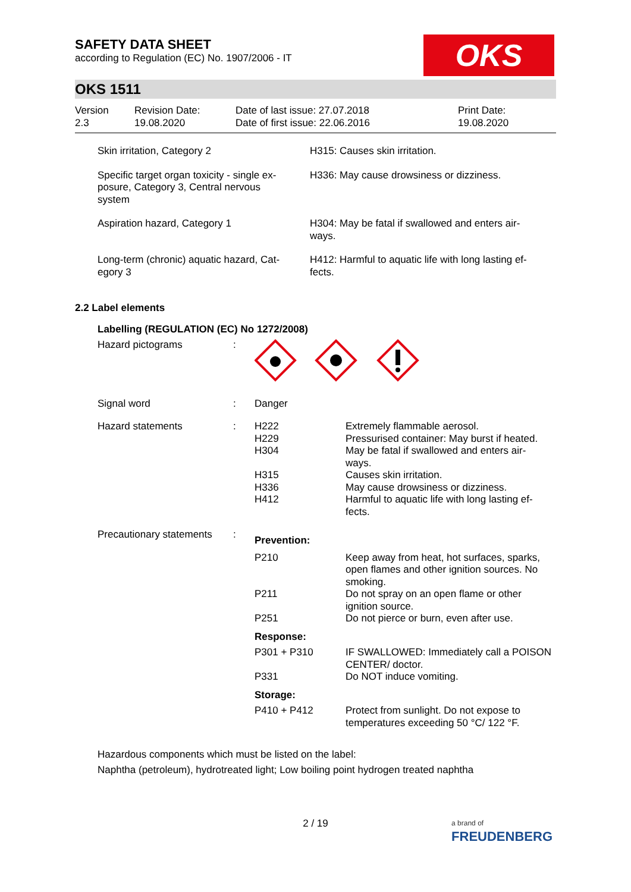SAFETY DATA SHEET
according to Regulation (EC) No. 1907/2006 - IT
OKS
OKS 1511
| Version 2.3 | Revision Date: 19.08.2020 | Date of last issue: 27.07.2018 Date of first issue: 22.06.2016 | Print Date: 19.08.2020 |
| Skin irritation, Category 2 | H315: Causes skin irritation. |
| Specific target organ toxicity - single ex- posure, Category 3, Central nervous system | H336: May cause drowsiness or dizziness. |
| Aspiration hazard, Category 1 | H304: May be fatal if swallowed and enters air- ways. |
| Long-term (chronic) aquatic hazard, Cat- egory 3 | H412: Harmful to aquatic life with long lasting ef- fects. |
2.2 Label elements
Labelling (REGULATION (EC) No 1272/2008)
| Hazard pictograms | : | | |
| Signal word | : | Danger | |
| Hazard statements | : | H222 H229 H304 H315 H336 H412 | Extremely flammable aerosol. Pressurised container: May burst if heated. May be fatal if swallowed and enters air- ways. Causes skin irritation. May cause drowsiness or dizziness. Harmful to aquatic life with long lasting ef- fects. |
| Precautionary statements | : | Prevention: | |
| | | P210 | Keep away from heat, hot surfaces, sparks, open flames and other ignition sources. No smoking. |
| | | P211 | Do not spray on an open flame or other ignition source. |
| | | P251 | Do not pierce or burn, even after use. |
| | | Response: | |
| | | P301 + P310 | IF SWALLOWED: Immediately call a POISON CENTER/ doctor. |
| | | P331 | Do NOT induce vomiting. |
| | | Storage: | |
| | | P410 + P412 | Protect from sunlight. Do not expose to temperatures exceeding 50 °C/ 122 °F. |
Hazardous components which must be listed on the label:
Naphtha (petroleum), hydrotreated light; Low boiling point hydrogen treated naphtha
2 / 19
a brand of
FREUDENBERG